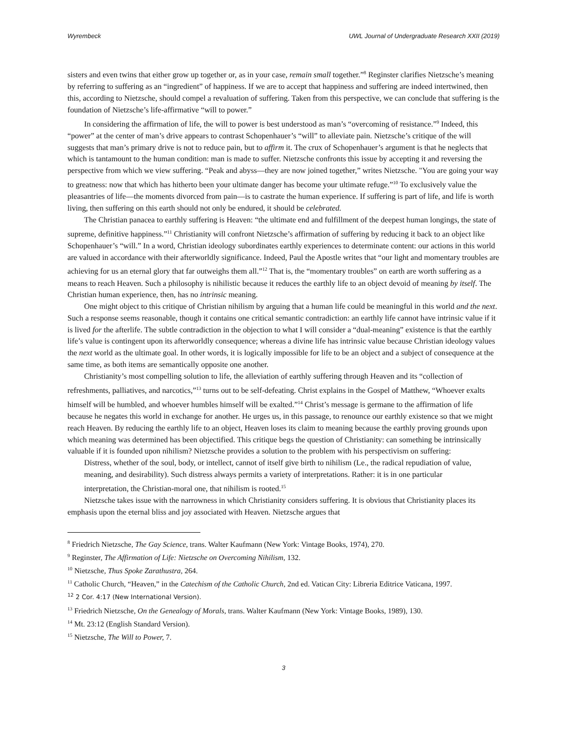Wyrembeck UWL Journal of Undergraduate Research XXII (2019)
sisters and even twins that either grow up together or, as in your case, remain small together.”<sup>8</sup> Reginster clarifies Nietzsche’s meaning by referring to suffering as an “ingredient” of happiness. If we are to accept that happiness and suffering are indeed intertwined, then this, according to Nietzsche, should compel a revaluation of suffering. Taken from this perspective, we can conclude that suffering is the foundation of Nietzsche’s life-affirmative “will to power.”
In considering the affirmation of life, the will to power is best understood as man’s “overcoming of resistance.”<sup>9</sup> Indeed, this “power” at the center of man’s drive appears to contrast Schopenhauer’s “will” to alleviate pain. Nietzsche’s critique of the will suggests that man’s primary drive is not to reduce pain, but to affirm it. The crux of Schopenhauer’s argument is that he neglects that which is tantamount to the human condition: man is made to suffer. Nietzsche confronts this issue by accepting it and reversing the perspective from which we view suffering. “Peak and abyss—they are now joined together,” writes Nietzsche. "You are going your way to greatness: now that which has hitherto been your ultimate danger has become your ultimate refuge.”<sup>10</sup> To exclusively value the pleasantries of life—the moments divorced from pain—is to castrate the human experience. If suffering is part of life, and life is worth living, then suffering on this earth should not only be endured, it should be celebrated.
The Christian panacea to earthly suffering is Heaven: “the ultimate end and fulfillment of the deepest human longings, the state of supreme, definitive happiness.”<sup>11</sup> Christianity will confront Nietzsche’s affirmation of suffering by reducing it back to an object like Schopenhauer’s “will.” In a word, Christian ideology subordinates earthly experiences to determinate content: our actions in this world are valued in accordance with their afterworldly significance. Indeed, Paul the Apostle writes that “our light and momentary troubles are achieving for us an eternal glory that far outweighs them all.”<sup>12</sup> That is, the “momentary troubles” on earth are worth suffering as a means to reach Heaven. Such a philosophy is nihilistic because it reduces the earthly life to an object devoid of meaning by itself. The Christian human experience, then, has no intrinsic meaning.
One might object to this critique of Christian nihilism by arguing that a human life could be meaningful in this world and the next. Such a response seems reasonable, though it contains one critical semantic contradiction: an earthly life cannot have intrinsic value if it is lived for the afterlife. The subtle contradiction in the objection to what I will consider a “dual-meaning” existence is that the earthly life’s value is contingent upon its afterworldly consequence; whereas a divine life has intrinsic value because Christian ideology values the next world as the ultimate goal. In other words, it is logically impossible for life to be an object and a subject of consequence at the same time, as both items are semantically opposite one another.
Christianity’s most compelling solution to life, the alleviation of earthly suffering through Heaven and its “collection of refreshments, palliatives, and narcotics,”<sup>13</sup> turns out to be self-defeating. Christ explains in the Gospel of Matthew, “Whoever exalts himself will be humbled, and whoever humbles himself will be exalted.”<sup>14</sup> Christ’s message is germane to the affirmation of life because he negates this world in exchange for another. He urges us, in this passage, to renounce our earthly existence so that we might reach Heaven. By reducing the earthly life to an object, Heaven loses its claim to meaning because the earthly proving grounds upon which meaning was determined has been objectified. This critique begs the question of Christianity: can something be intrinsically valuable if it is founded upon nihilism? Nietzsche provides a solution to the problem with his perspectivism on suffering:
Distress, whether of the soul, body, or intellect, cannot of itself give birth to nihilism (Le., the radical repudiation of value, meaning, and desirability). Such distress always permits a variety of interpretations. Rather: it is in one particular interpretation, the Christian-moral one, that nihilism is rooted.<sup>15</sup>
Nietzsche takes issue with the narrowness in which Christianity considers suffering. It is obvious that Christianity places its emphasis upon the eternal bliss and joy associated with Heaven. Nietzsche argues that
<sup>8</sup> Friedrich Nietzsche, The Gay Science, trans. Walter Kaufmann (New York: Vintage Books, 1974), 270.
<sup>9</sup> Reginster, The Affirmation of Life: Nietzsche on Overcoming Nihilism, 132.
<sup>10</sup> Nietzsche, Thus Spoke Zarathustra, 264.
<sup>11</sup> Catholic Church, “Heaven,” in the Catechism of the Catholic Church, 2nd ed. Vatican City: Libreria Editrice Vaticana, 1997.
<sup>12</sup> 2 Cor. 4:17 (New International Version).
<sup>13</sup> Friedrich Nietzsche, On the Genealogy of Morals, trans. Walter Kaufmann (New York: Vintage Books, 1989), 130.
<sup>14</sup> Mt. 23:12 (English Standard Version).
<sup>15</sup> Nietzsche, The Will to Power, 7.
3